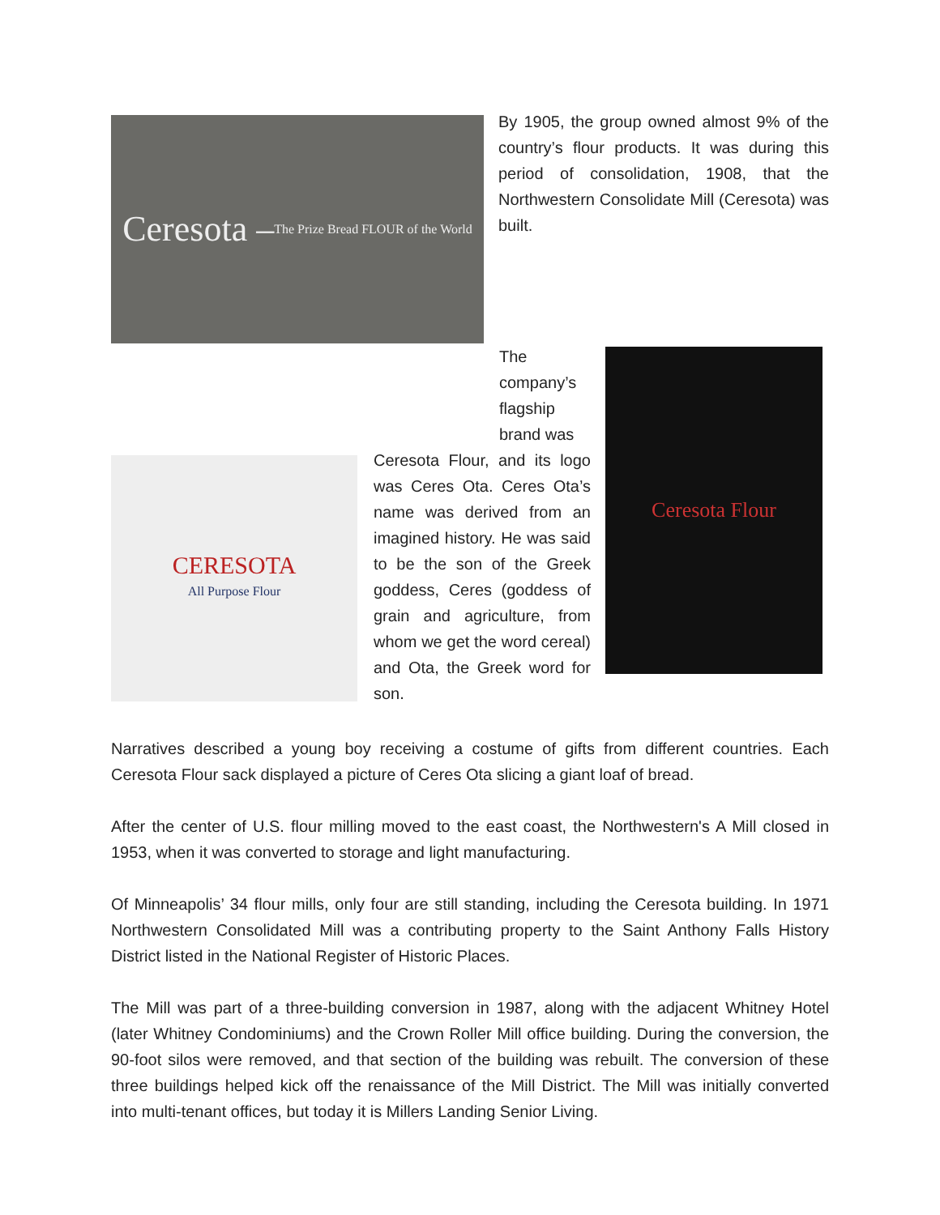Ceresota – The Prize Bread FLOUR of the World
By 1905, the group owned almost 9% of the country’s flour products. It was during this period of consolidation, 1908, that the Northwestern Consolidate Mill (Ceresota) was built.
CERESOTA
All Purpose Flour
The company’s flagship brand was
Ceresota Flour, and its logo was Ceres Ota. Ceres Ota’s name was derived from an imagined history. He was said to be the son of the Greek goddess, Ceres (goddess of grain and agriculture, from whom we get the word cereal) and Ota, the Greek word for son.
Ceresota Flour
Narratives described a young boy receiving a costume of gifts from different countries. Each Ceresota Flour sack displayed a picture of Ceres Ota slicing a giant loaf of bread.
After the center of U.S. flour milling moved to the east coast, the Northwestern's A Mill closed in 1953, when it was converted to storage and light manufacturing.
Of Minneapolis’ 34 flour mills, only four are still standing, including the Ceresota building. In 1971 Northwestern Consolidated Mill was a contributing property to the Saint Anthony Falls History District listed in the National Register of Historic Places.
The Mill was part of a three-building conversion in 1987, along with the adjacent Whitney Hotel (later Whitney Condominiums) and the Crown Roller Mill office building. During the conversion, the 90-foot silos were removed, and that section of the building was rebuilt. The conversion of these three buildings helped kick off the renaissance of the Mill District. The Mill was initially converted into multi-tenant offices, but today it is Millers Landing Senior Living.